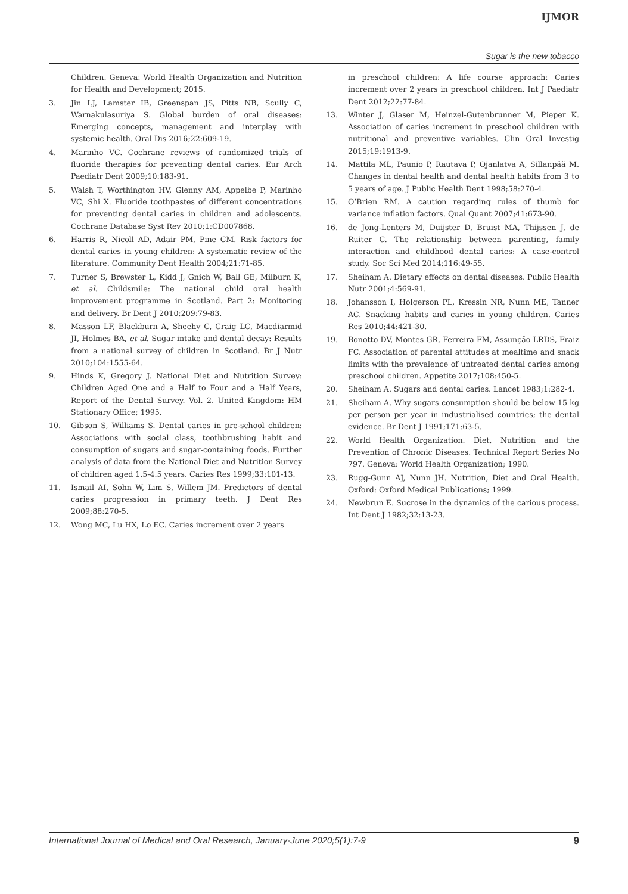IJMOR
Sugar is the new tobacco
Children. Geneva: World Health Organization and Nutrition for Health and Development; 2015.
3. Jin LJ, Lamster IB, Greenspan JS, Pitts NB, Scully C, Warnakulasuriya S. Global burden of oral diseases: Emerging concepts, management and interplay with systemic health. Oral Dis 2016;22:609-19.
4. Marinho VC. Cochrane reviews of randomized trials of fluoride therapies for preventing dental caries. Eur Arch Paediatr Dent 2009;10:183-91.
5. Walsh T, Worthington HV, Glenny AM, Appelbe P, Marinho VC, Shi X. Fluoride toothpastes of different concentrations for preventing dental caries in children and adolescents. Cochrane Database Syst Rev 2010;1:CD007868.
6. Harris R, Nicoll AD, Adair PM, Pine CM. Risk factors for dental caries in young children: A systematic review of the literature. Community Dent Health 2004;21:71-85.
7. Turner S, Brewster L, Kidd J, Gnich W, Ball GE, Milburn K, et al. Childsmile: The national child oral health improvement programme in Scotland. Part 2: Monitoring and delivery. Br Dent J 2010;209:79-83.
8. Masson LF, Blackburn A, Sheehy C, Craig LC, Macdiarmid JI, Holmes BA, et al. Sugar intake and dental decay: Results from a national survey of children in Scotland. Br J Nutr 2010;104:1555-64.
9. Hinds K, Gregory J. National Diet and Nutrition Survey: Children Aged One and a Half to Four and a Half Years, Report of the Dental Survey. Vol. 2. United Kingdom: HM Stationary Office; 1995.
10. Gibson S, Williams S. Dental caries in pre-school children: Associations with social class, toothbrushing habit and consumption of sugars and sugar-containing foods. Further analysis of data from the National Diet and Nutrition Survey of children aged 1.5-4.5 years. Caries Res 1999;33:101-13.
11. Ismail AI, Sohn W, Lim S, Willem JM. Predictors of dental caries progression in primary teeth. J Dent Res 2009;88:270-5.
12. Wong MC, Lu HX, Lo EC. Caries increment over 2 years
in preschool children: A life course approach: Caries increment over 2 years in preschool children. Int J Paediatr Dent 2012;22:77-84.
13. Winter J, Glaser M, Heinzel-Gutenbrunner M, Pieper K. Association of caries increment in preschool children with nutritional and preventive variables. Clin Oral Investig 2015;19:1913-9.
14. Mattila ML, Paunio P, Rautava P, Ojanlatva A, Sillanpää M. Changes in dental health and dental health habits from 3 to 5 years of age. J Public Health Dent 1998;58:270-4.
15. O’Brien RM. A caution regarding rules of thumb for variance inflation factors. Qual Quant 2007;41:673-90.
16. de Jong-Lenters M, Duijster D, Bruist MA, Thijssen J, de Ruiter C. The relationship between parenting, family interaction and childhood dental caries: A case-control study. Soc Sci Med 2014;116:49-55.
17. Sheiham A. Dietary effects on dental diseases. Public Health Nutr 2001;4:569-91.
18. Johansson I, Holgerson PL, Kressin NR, Nunn ME, Tanner AC. Snacking habits and caries in young children. Caries Res 2010;44:421-30.
19. Bonotto DV, Montes GR, Ferreira FM, Assunção LRDS, Fraiz FC. Association of parental attitudes at mealtime and snack limits with the prevalence of untreated dental caries among preschool children. Appetite 2017;108:450-5.
20. Sheiham A. Sugars and dental caries. Lancet 1983;1:282-4.
21. Sheiham A. Why sugars consumption should be below 15 kg per person per year in industrialised countries; the dental evidence. Br Dent J 1991;171:63-5.
22. World Health Organization. Diet, Nutrition and the Prevention of Chronic Diseases. Technical Report Series No 797. Geneva: World Health Organization; 1990.
23. Rugg-Gunn AJ, Nunn JH. Nutrition, Diet and Oral Health. Oxford: Oxford Medical Publications; 1999.
24. Newbrun E. Sucrose in the dynamics of the carious process. Int Dent J 1982;32:13-23.
International Journal of Medical and Oral Research, January-June 2020;5(1):7-9 9